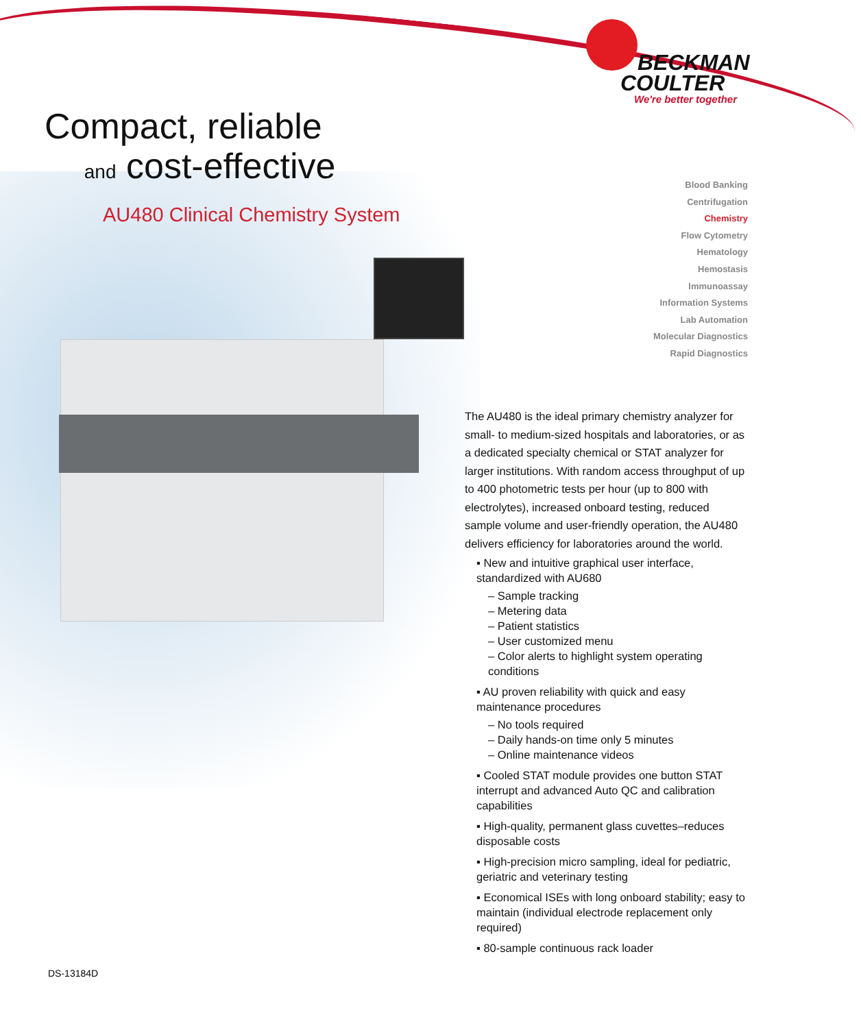BECKMAN
COULTER
We're better together
Compact, reliable
and cost-effective
AU480 Clinical Chemistry System
Blood Banking
Centrifugation
Chemistry
Flow Cytometry
Hematology
Hemostasis
Immunoassay
Information Systems
Lab Automation
Molecular Diagnostics
Rapid Diagnostics
The AU480 is the ideal primary chemistry analyzer for small- to medium-sized hospitals and laboratories, or as a dedicated specialty chemical or STAT analyzer for larger institutions. With random access throughput of up to 400 photometric tests per hour (up to 800 with electrolytes), increased onboard testing, reduced sample volume and user-friendly operation, the AU480 delivers efficiency for laboratories around the world.
▪ New and intuitive graphical user interface, standardized with AU680
– Sample tracking
– Metering data
– Patient statistics
– User customized menu
– Color alerts to highlight system operating conditions
▪ AU proven reliability with quick and easy maintenance procedures
– No tools required
– Daily hands-on time only 5 minutes
– Online maintenance videos
▪ Cooled STAT module provides one button STAT interrupt and advanced Auto QC and calibration capabilities
▪ High-quality, permanent glass cuvettes–reduces disposable costs
▪ High-precision micro sampling, ideal for pediatric, geriatric and veterinary testing
▪ Economical ISEs with long onboard stability; easy to maintain (individual electrode replacement only required)
▪ 80-sample continuous rack loader
DS-13184D